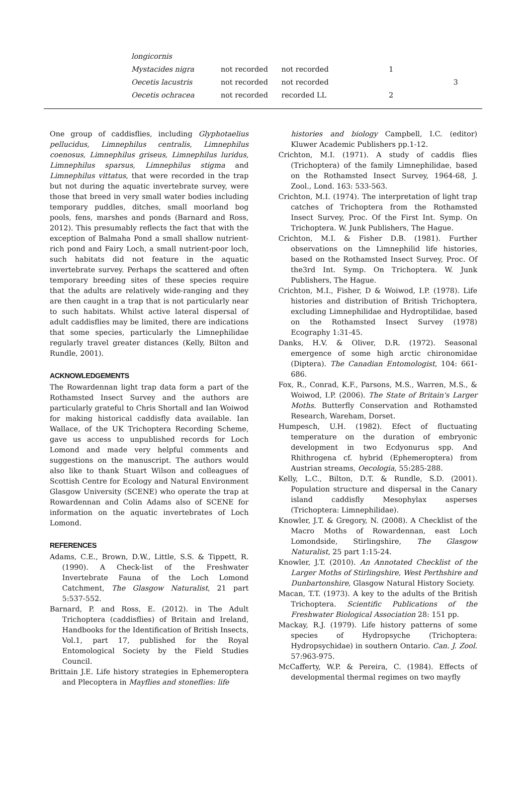| longicornis | | | | |
| Mystacides nigra | not recorded | not recorded | 1 | |
| Oecetis lacustris | not recorded | not recorded | | 3 |
| Oecetis ochracea | not recorded | recorded LL | 2 | |
One group of caddisflies, including Glyphotaelius pellucidus, Limnephilus centralis, Limnephilus coenosus, Limnephilus griseus, Limnephilus luridus, Limnephilus sparsus, Limnephilus stigma and Limnephilus vittatus, that were recorded in the trap but not during the aquatic invertebrate survey, were those that breed in very small water bodies including temporary puddles, ditches, small moorland bog pools, fens, marshes and ponds (Barnard and Ross, 2012). This presumably reflects the fact that with the exception of Balmaha Pond a small shallow nutrient-rich pond and Fairy Loch, a small nutrient-poor loch, such habitats did not feature in the aquatic invertebrate survey. Perhaps the scattered and often temporary breeding sites of these species require that the adults are relatively wide-ranging and they are then caught in a trap that is not particularly near to such habitats. Whilst active lateral dispersal of adult caddisflies may be limited, there are indications that some species, particularly the Limnephilidae regularly travel greater distances (Kelly, Bilton and Rundle, 2001).
ACKNOWLEDGEMENTS
The Rowardennan light trap data form a part of the Rothamsted Insect Survey and the authors are particularly grateful to Chris Shortall and Ian Woiwod for making historical caddisfly data available. Ian Wallace, of the UK Trichoptera Recording Scheme, gave us access to unpublished records for Loch Lomond and made very helpful comments and suggestions on the manuscript. The authors would also like to thank Stuart Wilson and colleagues of Scottish Centre for Ecology and Natural Environment Glasgow University (SCENE) who operate the trap at Rowardennan and Colin Adams also of SCENE for information on the aquatic invertebrates of Loch Lomond.
REFERENCES
Adams, C.E., Brown, D.W., Little, S.S. & Tippett, R. (1990). A Check-list of the Freshwater Invertebrate Fauna of the Loch Lomond Catchment, The Glasgow Naturalist, 21 part 5:537-552.
Barnard, P. and Ross, E. (2012). in The Adult Trichoptera (caddisflies) of Britain and Ireland, Handbooks for the Identification of British Insects, Vol.1, part 17, published for the Royal Entomological Society by the Field Studies Council.
Brittain J.E. Life history strategies in Ephemeroptera and Plecoptera in Mayflies and stoneflies: life
histories and biology Campbell, I.C. (editor) Kluwer Academic Publishers pp.1-12.
Crichton, M.I. (1971). A study of caddis flies (Trichoptera) of the family Limnephilidae, based on the Rothamsted Insect Survey, 1964-68, J. Zool., Lond. 163: 533-563.
Crichton, M.I. (1974). The interpretation of light trap catches of Trichoptera from the Rothamsted Insect Survey, Proc. Of the First Int. Symp. On Trichoptera. W. Junk Publishers, The Hague.
Crichton, M.I. & Fisher D.B. (1981). Further observations on the Limnephilid life histories, based on the Rothamsted Insect Survey, Proc. Of the3rd Int. Symp. On Trichoptera. W. Junk Publishers, The Hague.
Crichton, M.I., Fisher, D & Woiwod, I.P. (1978). Life histories and distribution of British Trichoptera, excluding Limnephilidae and Hydroptilidae, based on the Rothamsted Insect Survey (1978) Ecography 1:31-45.
Danks, H.V. & Oliver, D.R. (1972). Seasonal emergence of some high arctic chironomidae (Diptera). The Canadian Entomologist, 104: 661-686.
Fox, R., Conrad, K.F., Parsons, M.S., Warren, M.S., & Woiwod, I.P. (2006). The State of Britain's Larger Moths. Butterfly Conservation and Rothamsted Research, Wareham, Dorset.
Humpesch, U.H. (1982). Efect of fluctuating temperature on the duration of embryonic development in two Ecdyonurus spp. And Rhithrogena cf. hybrid (Ephemeroptera) from Austrian streams, Oecologia, 55:285-288.
Kelly, L.C., Bilton, D.T. & Rundle, S.D. (2001). Population structure and dispersal in the Canary island caddisfly Mesophylax asperses (Trichoptera: Limnephilidae).
Knowler, J.T. & Gregory, N. (2008). A Checklist of the Macro Moths of Rowardennan, east Loch Lomondside, Stirlingshire, The Glasgow Naturalist, 25 part 1:15-24.
Knowler, J.T. (2010). An Annotated Checklist of the Larger Moths of Stirlingshire, West Perthshire and Dunbartonshire, Glasgow Natural History Society.
Macan, T.T. (1973). A key to the adults of the British Trichoptera. Scientific Publications of the Freshwater Biological Association 28: 151 pp.
Mackay, R.J. (1979). Life history patterns of some species of Hydropsyche (Trichoptera: Hydropsychidae) in southern Ontario. Can. J. Zool. 57:963-975.
McCafferty, W.P. & Pereira, C. (1984). Effects of developmental thermal regimes on two mayfly